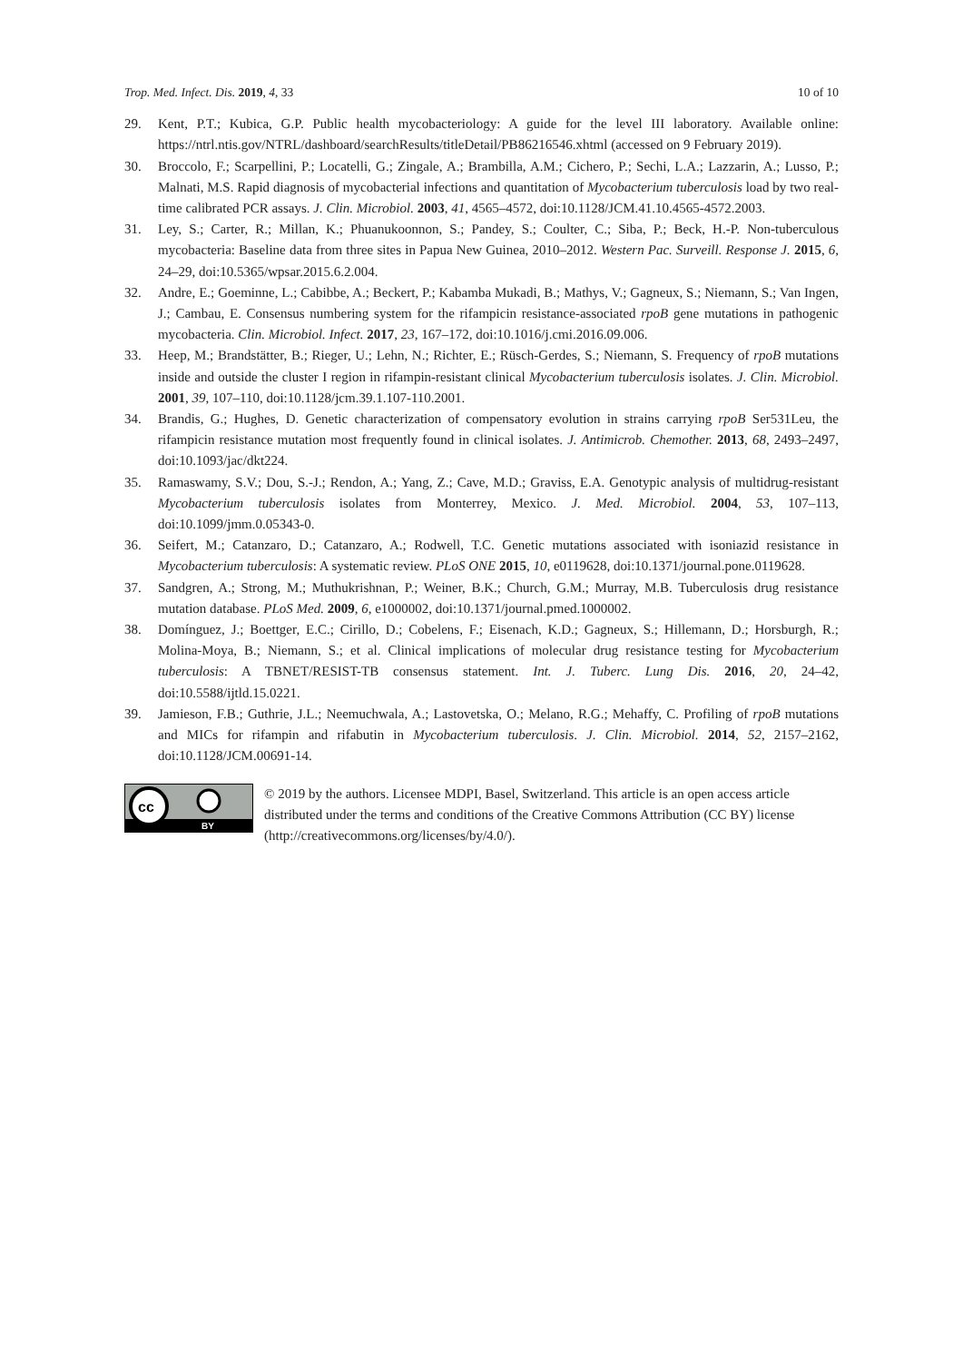Trop. Med. Infect. Dis. 2019, 4, 33 10 of 10
29. Kent, P.T.; Kubica, G.P. Public health mycobacteriology: A guide for the level III laboratory. Available online: https://ntrl.ntis.gov/NTRL/dashboard/searchResults/titleDetail/PB86216546.xhtml (accessed on 9 February 2019).
30. Broccolo, F.; Scarpellini, P.; Locatelli, G.; Zingale, A.; Brambilla, A.M.; Cichero, P.; Sechi, L.A.; Lazzarin, A.; Lusso, P.; Malnati, M.S. Rapid diagnosis of mycobacterial infections and quantitation of Mycobacterium tuberculosis load by two real-time calibrated PCR assays. J. Clin. Microbiol. 2003, 41, 4565–4572, doi:10.1128/JCM.41.10.4565-4572.2003.
31. Ley, S.; Carter, R.; Millan, K.; Phuanukoonnon, S.; Pandey, S.; Coulter, C.; Siba, P.; Beck, H.-P. Non-tuberculous mycobacteria: Baseline data from three sites in Papua New Guinea, 2010–2012. Western Pac. Surveill. Response J. 2015, 6, 24–29, doi:10.5365/wpsar.2015.6.2.004.
32. Andre, E.; Goeminne, L.; Cabibbe, A.; Beckert, P.; Kabamba Mukadi, B.; Mathys, V.; Gagneux, S.; Niemann, S.; Van Ingen, J.; Cambau, E. Consensus numbering system for the rifampicin resistance-associated rpoB gene mutations in pathogenic mycobacteria. Clin. Microbiol. Infect. 2017, 23, 167–172, doi:10.1016/j.cmi.2016.09.006.
33. Heep, M.; Brandstätter, B.; Rieger, U.; Lehn, N.; Richter, E.; Rüsch-Gerdes, S.; Niemann, S. Frequency of rpoB mutations inside and outside the cluster I region in rifampin-resistant clinical Mycobacterium tuberculosis isolates. J. Clin. Microbiol. 2001, 39, 107–110, doi:10.1128/jcm.39.1.107-110.2001.
34. Brandis, G.; Hughes, D. Genetic characterization of compensatory evolution in strains carrying rpoB Ser531Leu, the rifampicin resistance mutation most frequently found in clinical isolates. J. Antimicrob. Chemother. 2013, 68, 2493–2497, doi:10.1093/jac/dkt224.
35. Ramaswamy, S.V.; Dou, S.-J.; Rendon, A.; Yang, Z.; Cave, M.D.; Graviss, E.A. Genotypic analysis of multidrug-resistant Mycobacterium tuberculosis isolates from Monterrey, Mexico. J. Med. Microbiol. 2004, 53, 107–113, doi:10.1099/jmm.0.05343-0.
36. Seifert, M.; Catanzaro, D.; Catanzaro, A.; Rodwell, T.C. Genetic mutations associated with isoniazid resistance in Mycobacterium tuberculosis: A systematic review. PLoS ONE 2015, 10, e0119628, doi:10.1371/journal.pone.0119628.
37. Sandgren, A.; Strong, M.; Muthukrishnan, P.; Weiner, B.K.; Church, G.M.; Murray, M.B. Tuberculosis drug resistance mutation database. PLoS Med. 2009, 6, e1000002, doi:10.1371/journal.pmed.1000002.
38. Domínguez, J.; Boettger, E.C.; Cirillo, D.; Cobelens, F.; Eisenach, K.D.; Gagneux, S.; Hillemann, D.; Horsburgh, R.; Molina-Moya, B.; Niemann, S.; et al. Clinical implications of molecular drug resistance testing for Mycobacterium tuberculosis: A TBNET/RESIST-TB consensus statement. Int. J. Tuberc. Lung Dis. 2016, 20, 24–42, doi:10.5588/ijtld.15.0221.
39. Jamieson, F.B.; Guthrie, J.L.; Neemuchwala, A.; Lastovetska, O.; Melano, R.G.; Mehaffy, C. Profiling of rpoB mutations and MICs for rifampin and rifabutin in Mycobacterium tuberculosis. J. Clin. Microbiol. 2014, 52, 2157–2162, doi:10.1128/JCM.00691-14.
cc
BY
© 2019 by the authors. Licensee MDPI, Basel, Switzerland. This article is an open access article distributed under the terms and conditions of the Creative Commons Attribution (CC BY) license (http://creativecommons.org/licenses/by/4.0/).